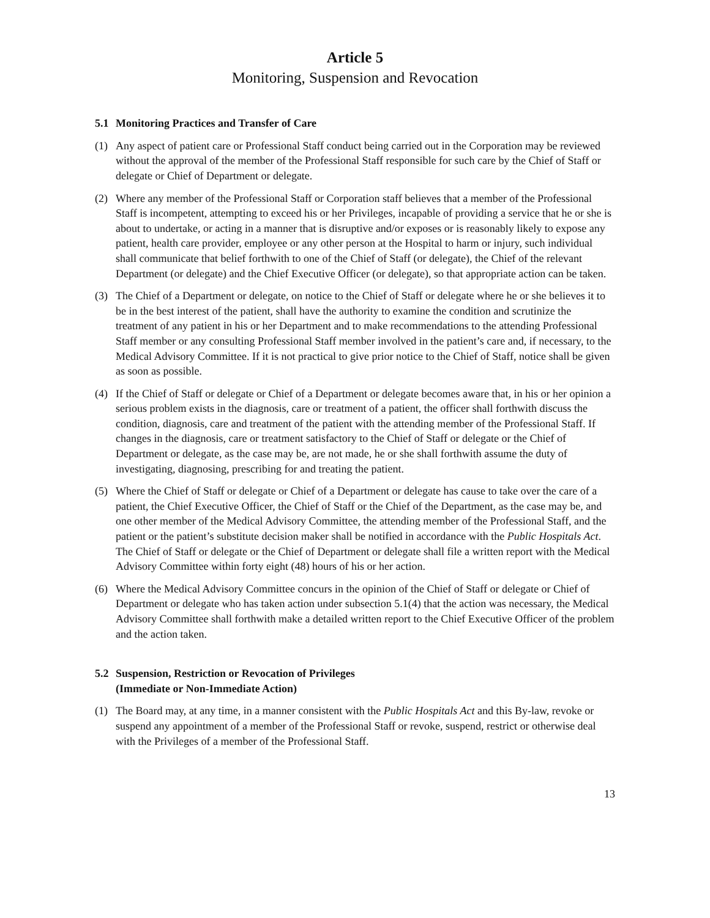Article 5
Monitoring, Suspension and Revocation
5.1 Monitoring Practices and Transfer of Care
(1) Any aspect of patient care or Professional Staff conduct being carried out in the Corporation may be reviewed without the approval of the member of the Professional Staff responsible for such care by the Chief of Staff or delegate or Chief of Department or delegate.
(2) Where any member of the Professional Staff or Corporation staff believes that a member of the Professional Staff is incompetent, attempting to exceed his or her Privileges, incapable of providing a service that he or she is about to undertake, or acting in a manner that is disruptive and/or exposes or is reasonably likely to expose any patient, health care provider, employee or any other person at the Hospital to harm or injury, such individual shall communicate that belief forthwith to one of the Chief of Staff (or delegate), the Chief of the relevant Department (or delegate) and the Chief Executive Officer (or delegate), so that appropriate action can be taken.
(3) The Chief of a Department or delegate, on notice to the Chief of Staff or delegate where he or she believes it to be in the best interest of the patient, shall have the authority to examine the condition and scrutinize the treatment of any patient in his or her Department and to make recommendations to the attending Professional Staff member or any consulting Professional Staff member involved in the patient’s care and, if necessary, to the Medical Advisory Committee. If it is not practical to give prior notice to the Chief of Staff, notice shall be given as soon as possible.
(4) If the Chief of Staff or delegate or Chief of a Department or delegate becomes aware that, in his or her opinion a serious problem exists in the diagnosis, care or treatment of a patient, the officer shall forthwith discuss the condition, diagnosis, care and treatment of the patient with the attending member of the Professional Staff. If changes in the diagnosis, care or treatment satisfactory to the Chief of Staff or delegate or the Chief of Department or delegate, as the case may be, are not made, he or she shall forthwith assume the duty of investigating, diagnosing, prescribing for and treating the patient.
(5) Where the Chief of Staff or delegate or Chief of a Department or delegate has cause to take over the care of a patient, the Chief Executive Officer, the Chief of Staff or the Chief of the Department, as the case may be, and one other member of the Medical Advisory Committee, the attending member of the Professional Staff, and the patient or the patient’s substitute decision maker shall be notified in accordance with the Public Hospitals Act. The Chief of Staff or delegate or the Chief of Department or delegate shall file a written report with the Medical Advisory Committee within forty eight (48) hours of his or her action.
(6) Where the Medical Advisory Committee concurs in the opinion of the Chief of Staff or delegate or Chief of Department or delegate who has taken action under subsection 5.1(4) that the action was necessary, the Medical Advisory Committee shall forthwith make a detailed written report to the Chief Executive Officer of the problem and the action taken.
5.2 Suspension, Restriction or Revocation of Privileges
(Immediate or Non-Immediate Action)
(1) The Board may, at any time, in a manner consistent with the Public Hospitals Act and this By-law, revoke or suspend any appointment of a member of the Professional Staff or revoke, suspend, restrict or otherwise deal with the Privileges of a member of the Professional Staff.
13